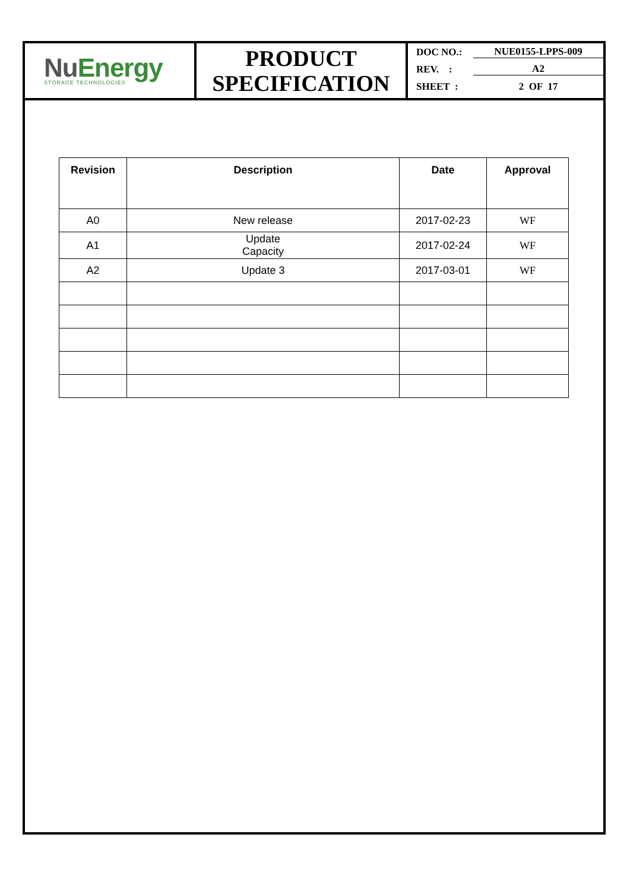NuEnergy
STORAGE TECHNOLOGIES
PRODUCT
SPECIFICATION
DOC NO.: NUE0155-LPPS-009
REV. : A2
SHEET : 2 OF 17
| Revision | Description | Date | Approval |
| --- | --- | --- | --- |
| A0 | New release | 2017-02-23 | WF |
| A1 | Update Capacity | 2017-02-24 | WF |
| A2 | Update 3 | 2017-03-01 | WF |